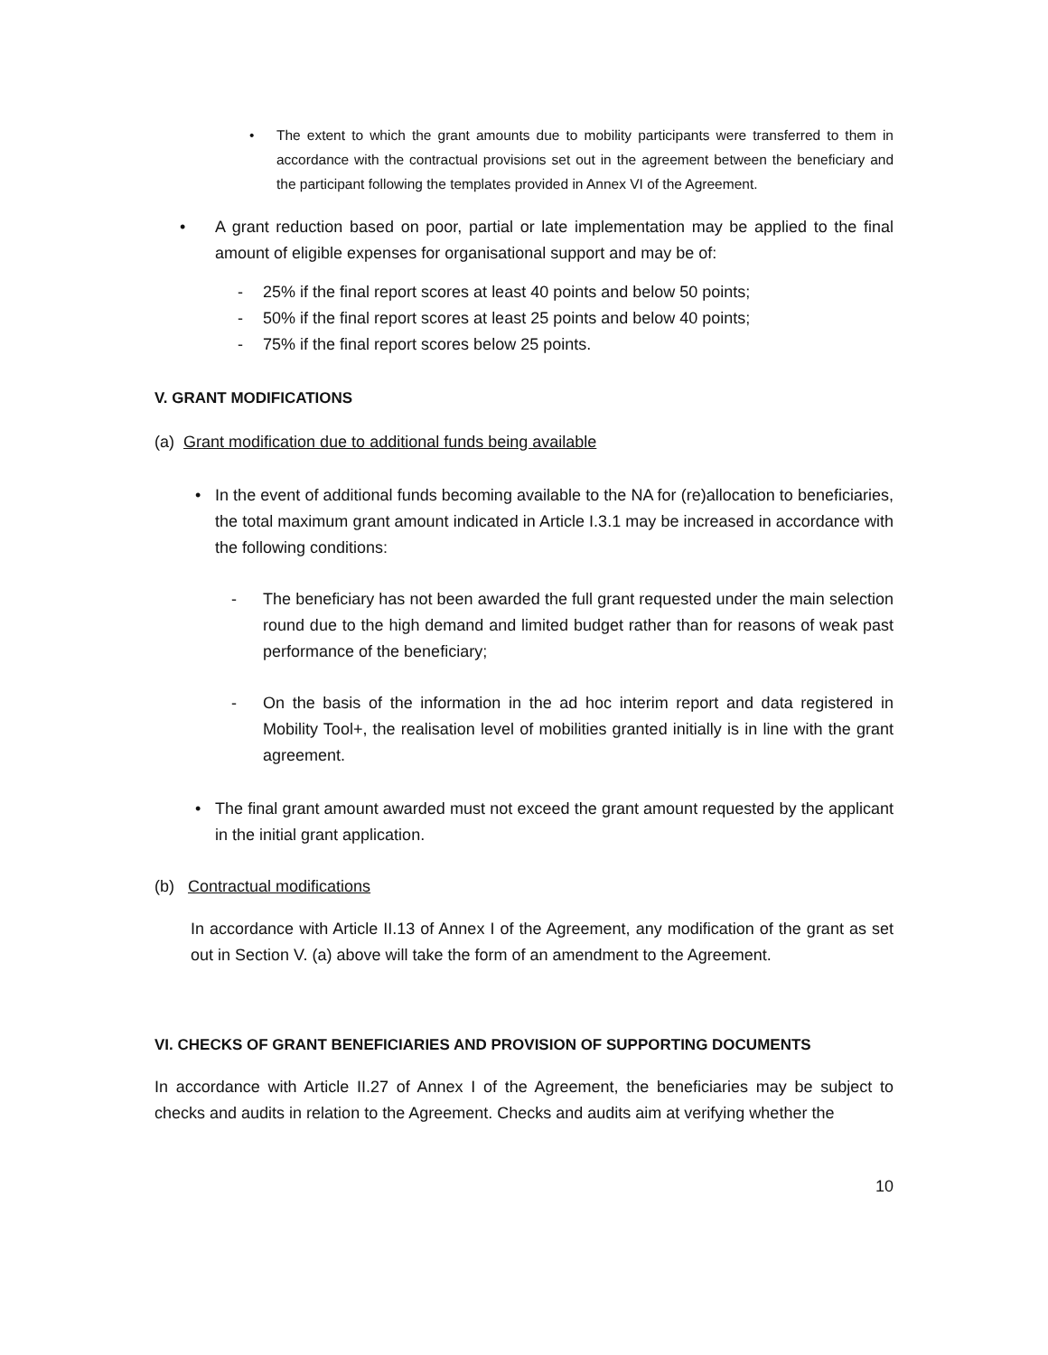• The extent to which the grant amounts due to mobility participants were transferred to them in accordance with the contractual provisions set out in the agreement between the beneficiary and the participant following the templates provided in Annex VI of the Agreement.
• A grant reduction based on poor, partial or late implementation may be applied to the final amount of eligible expenses for organisational support and may be of:
- 25% if the final report scores at least 40 points and below 50 points;
- 50% if the final report scores at least 25 points and below 40 points;
- 75% if the final report scores below 25 points.
V. GRANT MODIFICATIONS
(a) Grant modification due to additional funds being available
• In the event of additional funds becoming available to the NA for (re)allocation to beneficiaries, the total maximum grant amount indicated in Article I.3.1 may be increased in accordance with the following conditions:
- The beneficiary has not been awarded the full grant requested under the main selection round due to the high demand and limited budget rather than for reasons of weak past performance of the beneficiary;
- On the basis of the information in the ad hoc interim report and data registered in Mobility Tool+, the realisation level of mobilities granted initially is in line with the grant agreement.
• The final grant amount awarded must not exceed the grant amount requested by the applicant in the initial grant application.
(b) Contractual modifications
In accordance with Article II.13 of Annex I of the Agreement, any modification of the grant as set out in Section V. (a) above will take the form of an amendment to the Agreement.
VI. CHECKS OF GRANT BENEFICIARIES AND PROVISION OF SUPPORTING DOCUMENTS
In accordance with Article II.27 of Annex I of the Agreement, the beneficiaries may be subject to checks and audits in relation to the Agreement. Checks and audits aim at verifying whether the
10